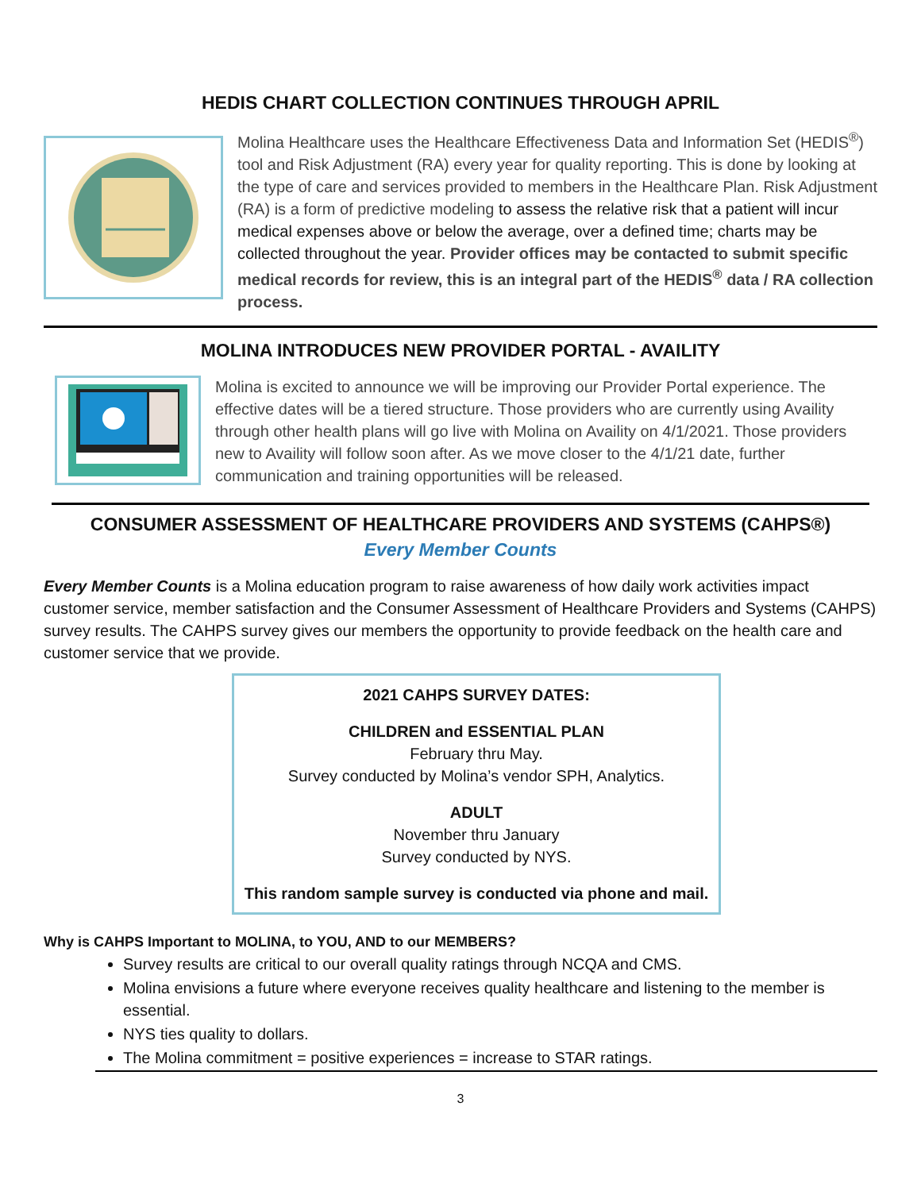HEDIS CHART COLLECTION CONTINUES THROUGH APRIL
Molina Healthcare uses the Healthcare Effectiveness Data and Information Set (HEDIS<sup>®</sup>) tool and Risk Adjustment (RA) every year for quality reporting. This is done by looking at the type of care and services provided to members in the Healthcare Plan. Risk Adjustment (RA) is a form of predictive modeling to assess the relative risk that a patient will incur medical expenses above or below the average, over a defined time; charts may be collected throughout the year. Provider offices may be contacted to submit specific medical records for review, this is an integral part of the HEDIS<sup>®</sup> data / RA collection process.
MOLINA INTRODUCES NEW PROVIDER PORTAL - AVAILITY
Molina is excited to announce we will be improving our Provider Portal experience. The effective dates will be a tiered structure. Those providers who are currently using Availity through other health plans will go live with Molina on Availity on 4/1/2021. Those providers new to Availity will follow soon after. As we move closer to the 4/1/21 date, further communication and training opportunities will be released.
CONSUMER ASSESSMENT OF HEALTHCARE PROVIDERS AND SYSTEMS (CAHPS®)
Every Member Counts
Every Member Counts is a Molina education program to raise awareness of how daily work activities impact customer service, member satisfaction and the Consumer Assessment of Healthcare Providers and Systems (CAHPS) survey results. The CAHPS survey gives our members the opportunity to provide feedback on the health care and customer service that we provide.
2021 CAHPS SURVEY DATES:
CHILDREN and ESSENTIAL PLAN
February thru May.
Survey conducted by Molina’s vendor SPH, Analytics.
ADULT
November thru January
Survey conducted by NYS.
This random sample survey is conducted via phone and mail.
Why is CAHPS Important to MOLINA, to YOU, AND to our MEMBERS?
Survey results are critical to our overall quality ratings through NCQA and CMS.
Molina envisions a future where everyone receives quality healthcare and listening to the member is essential.
NYS ties quality to dollars.
The Molina commitment = positive experiences = increase to STAR ratings.
3